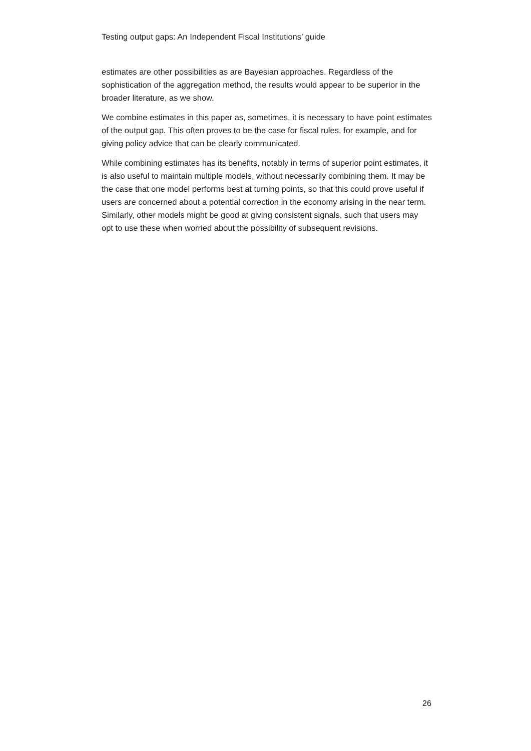Testing output gaps: An Independent Fiscal Institutions’ guide
estimates are other possibilities as are Bayesian approaches. Regardless of the sophistication of the aggregation method, the results would appear to be superior in the broader literature, as we show.
We combine estimates in this paper as, sometimes, it is necessary to have point estimates of the output gap. This often proves to be the case for fiscal rules, for example, and for giving policy advice that can be clearly communicated.
While combining estimates has its benefits, notably in terms of superior point estimates, it is also useful to maintain multiple models, without necessarily combining them. It may be the case that one model performs best at turning points, so that this could prove useful if users are concerned about a potential correction in the economy arising in the near term. Similarly, other models might be good at giving consistent signals, such that users may opt to use these when worried about the possibility of subsequent revisions.
26